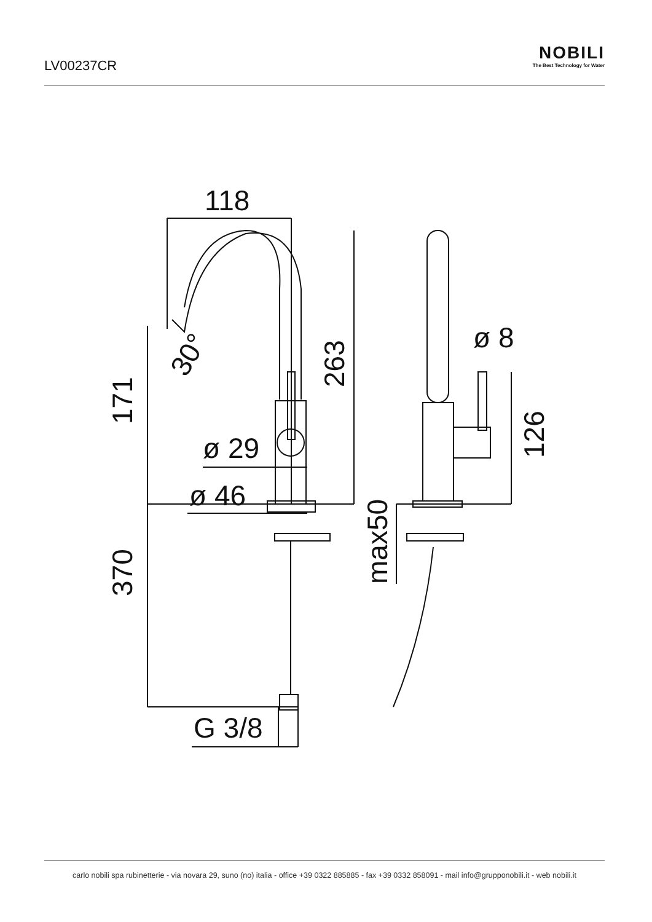LV00237CR
NOBILI
The Best Technology for Water
118
30°
263
171
ø 29
ø 46
370
G 3/8
ø 8
126
max50
carlo nobili spa rubinetterie - via novara 29, suno (no) italia - office +39 0322 885885 - fax +39 0332 858091 - mail info@grupponobili.it - web nobili.it